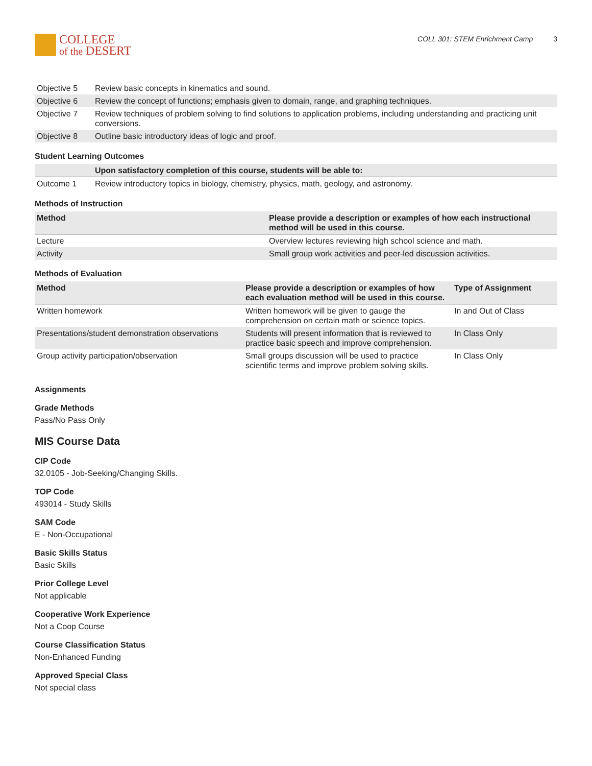COLLEGE
of the DESERT
COLL 301: STEM Enrichment Camp 3
| Objective 5 | Review basic concepts in kinematics and sound. |
| Objective 6 | Review the concept of functions; emphasis given to domain, range, and graphing techniques. |
| Objective 7 | Review techniques of problem solving to find solutions to application problems, including understanding and practicing unit conversions. |
| Objective 8 | Outline basic introductory ideas of logic and proof. |
Student Learning Outcomes
| | Upon satisfactory completion of this course, students will be able to: |
| --- | --- |
| Outcome 1 | Review introductory topics in biology, chemistry, physics, math, geology, and astronomy. |
Methods of Instruction
| Method | Please provide a description or examples of how each instructional method will be used in this course. |
| --- | --- |
| Lecture | Overview lectures reviewing high school science and math. |
| Activity | Small group work activities and peer-led discussion activities. |
Methods of Evaluation
| Method | Please provide a description or examples of how each evaluation method will be used in this course. | Type of Assignment |
| --- | --- | --- |
| Written homework | Written homework will be given to gauge the comprehension on certain math or science topics. | In and Out of Class |
| Presentations/student demonstration observations | Students will present information that is reviewed to practice basic speech and improve comprehension. | In Class Only |
| Group activity participation/observation | Small groups discussion will be used to practice scientific terms and improve problem solving skills. | In Class Only |
Assignments
Grade Methods
Pass/No Pass Only
MIS Course Data
CIP Code
32.0105 - Job-Seeking/Changing Skills.
TOP Code
493014 - Study Skills
SAM Code
E - Non-Occupational
Basic Skills Status
Basic Skills
Prior College Level
Not applicable
Cooperative Work Experience
Not a Coop Course
Course Classification Status
Non-Enhanced Funding
Approved Special Class
Not special class